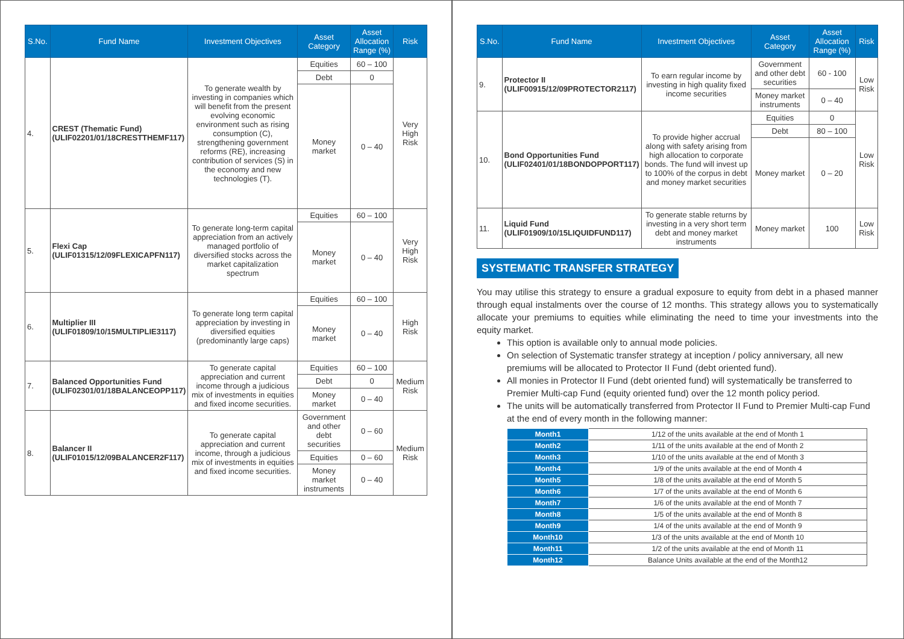| S.No. | Fund Name | Investment Objectives | Asset Category | Asset Allocation Range (%) | Risk |
| --- | --- | --- | --- | --- | --- |
| 4. | CREST (Thematic Fund) (ULIF02201/01/18CRESTTHEMF117) | To generate wealth by investing in companies which will benefit from the present evolving economic environment such as rising consumption (C), strengthening government reforms (RE), increasing contribution of services (S) in the economy and new technologies (T). | Equities | 60 – 100 | Very High Risk |
| | | | Debt | 0 | |
| | | | Money market | 0 – 40 | |
| 5. | Flexi Cap (ULIF01315/12/09FLEXICAPFN117) | To generate long-term capital appreciation from an actively managed portfolio of diversified stocks across the market capitalization spectrum | Equities | 60 – 100 | Very High Risk |
| | | | Money market | 0 – 40 | |
| 6. | Multiplier III (ULIF01809/10/15MULTIPLIE3117) | To generate long term capital appreciation by investing in diversified equities (predominantly large caps) | Equities | 60 – 100 | High Risk |
| | | | Money market | 0 – 40 | |
| 7. | Balanced Opportunities Fund (ULIF02301/01/18BALANCEOPP117) | To generate capital appreciation and current income through a judicious mix of investments in equities and fixed income securities. | Equities | 60 – 100 | Medium Risk |
| | | | Debt | 0 | |
| | | | Money market | 0 – 40 | |
| 8. | Balancer II (ULIF01015/12/09BALANCER2F117) | To generate capital appreciation and current income, through a judicious mix of investments in equities and fixed income securities. | Government and other debt securities | 0 – 60 | Medium Risk |
| | | | Equities | 0 – 60 | |
| | | | Money market instruments | 0 – 40 | |
| S.No. | Fund Name | Investment Objectives | Asset Category | Asset Allocation Range (%) | Risk |
| --- | --- | --- | --- | --- | --- |
| 9. | Protector II (ULIF00915/12/09PROTECTOR2117) | To earn regular income by investing in high quality fixed income securities | Government and other debt securities | 60 - 100 | Low Risk |
| | | | Money market instruments | 0 – 40 | |
| 10. | Bond Opportunities Fund (ULIF02401/01/18BONDOPPORT117) | To provide higher accrual along with safety arising from high allocation to corporate bonds. The fund will invest up to 100% of the corpus in debt and money market securities | Equities | 0 | Low Risk |
| | | | Debt | 80 – 100 | |
| | | | Money market | 0 – 20 | |
| 11. | Liquid Fund (ULIF01909/10/15LIQUIDFUND117) | To generate stable returns by investing in a very short term debt and money market instruments | Money market | 100 | Low Risk |
SYSTEMATIC TRANSFER STRATEGY
You may utilise this strategy to ensure a gradual exposure to equity from debt in a phased manner through equal instalments over the course of 12 months. This strategy allows you to systematically allocate your premiums to equities while eliminating the need to time your investments into the equity market.
This option is available only to annual mode policies.
On selection of Systematic transfer strategy at inception / policy anniversary, all new premiums will be allocated to Protector II Fund (debt oriented fund).
All monies in Protector II Fund (debt oriented fund) will systematically be transferred to Premier Multi-cap Fund (equity oriented fund) over the 12 month policy period.
The units will be automatically transferred from Protector II Fund to Premier Multi-cap Fund at the end of every month in the following manner:
| Month1 | 1/12 of the units available at the end of Month 1 |
| Month2 | 1/11 of the units available at the end of Month 2 |
| Month3 | 1/10 of the units available at the end of Month 3 |
| Month4 | 1/9 of the units available at the end of Month 4 |
| Month5 | 1/8 of the units available at the end of Month 5 |
| Month6 | 1/7 of the units available at the end of Month 6 |
| Month7 | 1/6 of the units available at the end of Month 7 |
| Month8 | 1/5 of the units available at the end of Month 8 |
| Month9 | 1/4 of the units available at the end of Month 9 |
| Month10 | 1/3 of the units available at the end of Month 10 |
| Month11 | 1/2 of the units available at the end of Month 11 |
| Month12 | Balance Units available at the end of the Month12 |